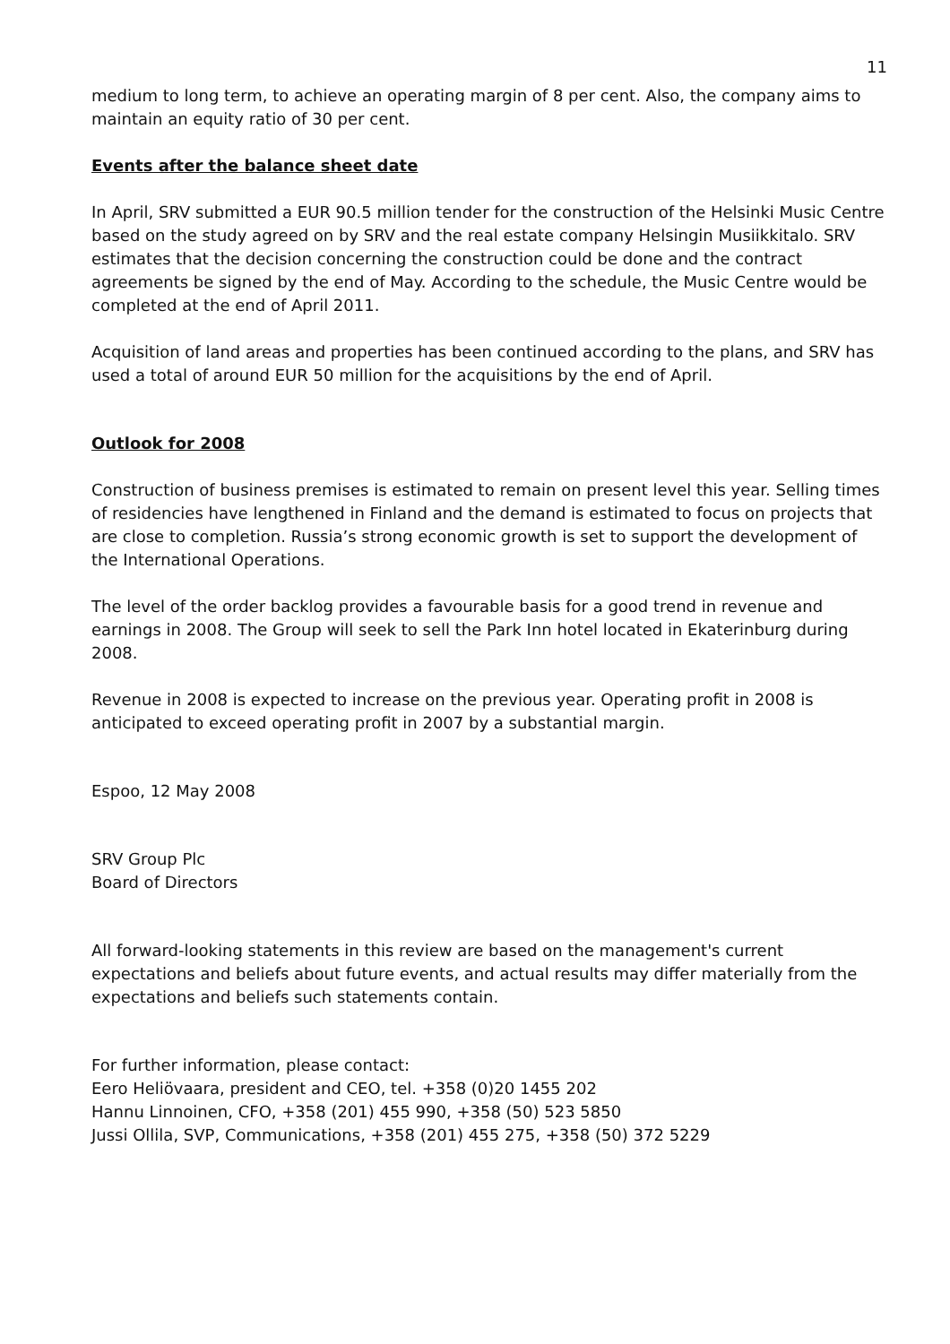11
medium to long term, to achieve an operating margin of 8 per cent. Also, the company aims to maintain an equity ratio of 30 per cent.
Events after the balance sheet date
In April, SRV submitted a EUR 90.5 million tender for the construction of the Helsinki Music Centre based on the study agreed on by SRV and the real estate company Helsingin Musiikkitalo. SRV estimates that the decision concerning the construction could be done and the contract agreements be signed by the end of May. According to the schedule, the Music Centre would be completed at the end of April 2011.
Acquisition of land areas and properties has been continued according to the plans, and SRV has used a total of around EUR 50 million for the acquisitions by the end of April.
Outlook for 2008
Construction of business premises is estimated to remain on present level this year. Selling times of residencies have lengthened in Finland and the demand is estimated to focus on projects that are close to completion. Russia’s strong economic growth is set to support the development of the International Operations.
The level of the order backlog provides a favourable basis for a good trend in revenue and earnings in 2008. The Group will seek to sell the Park Inn hotel located in Ekaterinburg during 2008.
Revenue in 2008 is expected to increase on the previous year. Operating profit in 2008 is anticipated to exceed operating profit in 2007 by a substantial margin.
Espoo, 12 May 2008
SRV Group Plc
Board of Directors
All forward-looking statements in this review are based on the management's current expectations and beliefs about future events, and actual results may differ materially from the expectations and beliefs such statements contain.
For further information, please contact:
Eero Heliövaara, president and CEO, tel. +358 (0)20 1455 202
Hannu Linnoinen, CFO, +358 (201) 455 990, +358 (50) 523 5850
Jussi Ollila, SVP, Communications, +358 (201) 455 275, +358 (50) 372 5229